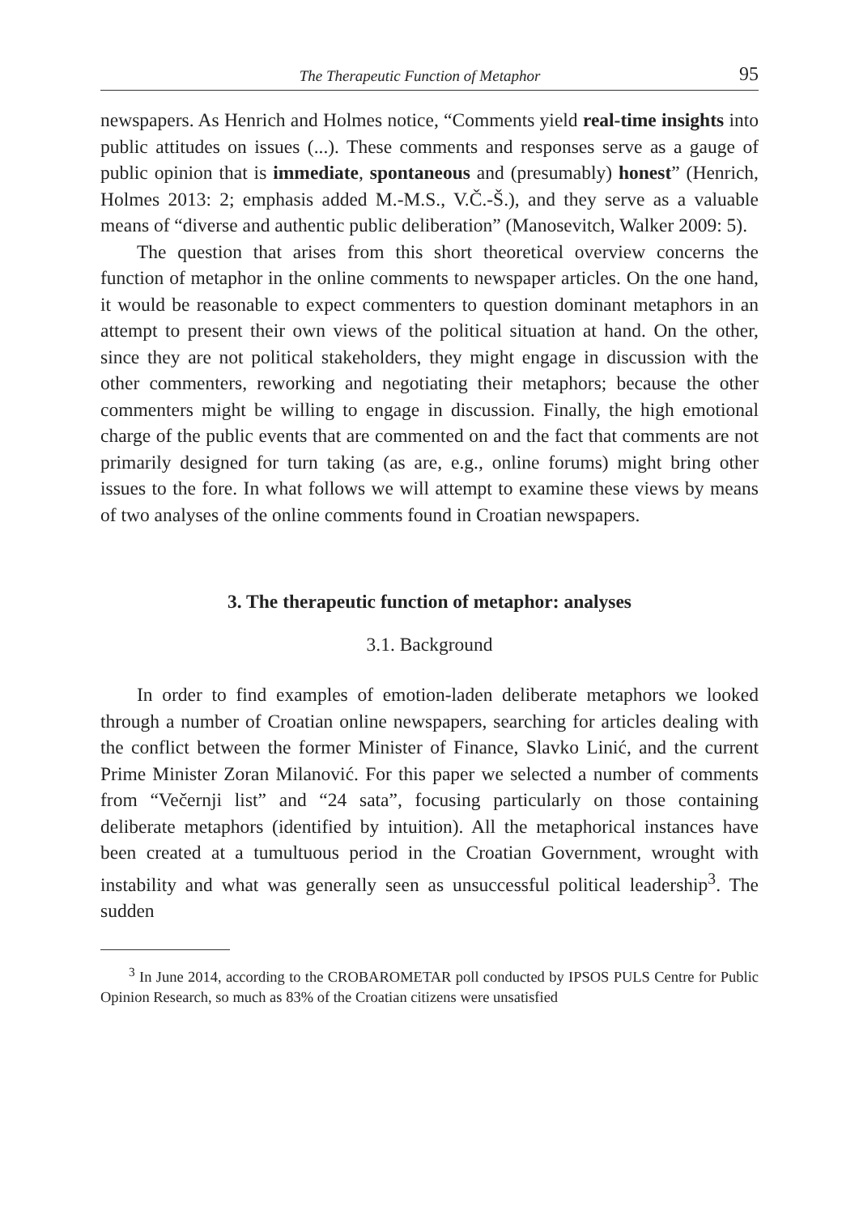The Therapeutic Function of Metaphor 95
newspapers. As Henrich and Holmes notice, “Comments yield real-time insights into public attitudes on issues (...). These comments and responses serve as a gauge of public opinion that is immediate, spontaneous and (presumably) honest” (Henrich, Holmes 2013: 2; emphasis added M.-M.S., V.Č.-Š.), and they serve as a valuable means of “diverse and authentic public deliberation” (Manosevitch, Walker 2009: 5).
The question that arises from this short theoretical overview concerns the function of metaphor in the online comments to newspaper articles. On the one hand, it would be reasonable to expect commenters to question dominant metaphors in an attempt to present their own views of the political situation at hand. On the other, since they are not political stakeholders, they might engage in discussion with the other commenters, reworking and negotiating their metaphors; because the other commenters might be willing to engage in discussion. Finally, the high emotional charge of the public events that are commented on and the fact that comments are not primarily designed for turn taking (as are, e.g., online forums) might bring other issues to the fore. In what follows we will attempt to examine these views by means of two analyses of the online comments found in Croatian newspapers.
3. The therapeutic function of metaphor: analyses
3.1. Background
In order to find examples of emotion-laden deliberate metaphors we looked through a number of Croatian online newspapers, searching for articles dealing with the conflict between the former Minister of Finance, Slavko Linić, and the current Prime Minister Zoran Milanović. For this paper we selected a number of comments from “Večernji list” and “24 sata”, focusing particularly on those containing deliberate metaphors (identified by intuition). All the metaphorical instances have been created at a tumultuous period in the Croatian Government, wrought with instability and what was generally seen as unsuccessful political leadership<sup>3</sup>. The sudden
<sup>3</sup> In June 2014, according to the CROBAROMETAR poll conducted by IPSOS PULS Centre for Public Opinion Research, so much as 83% of the Croatian citizens were unsatisfied